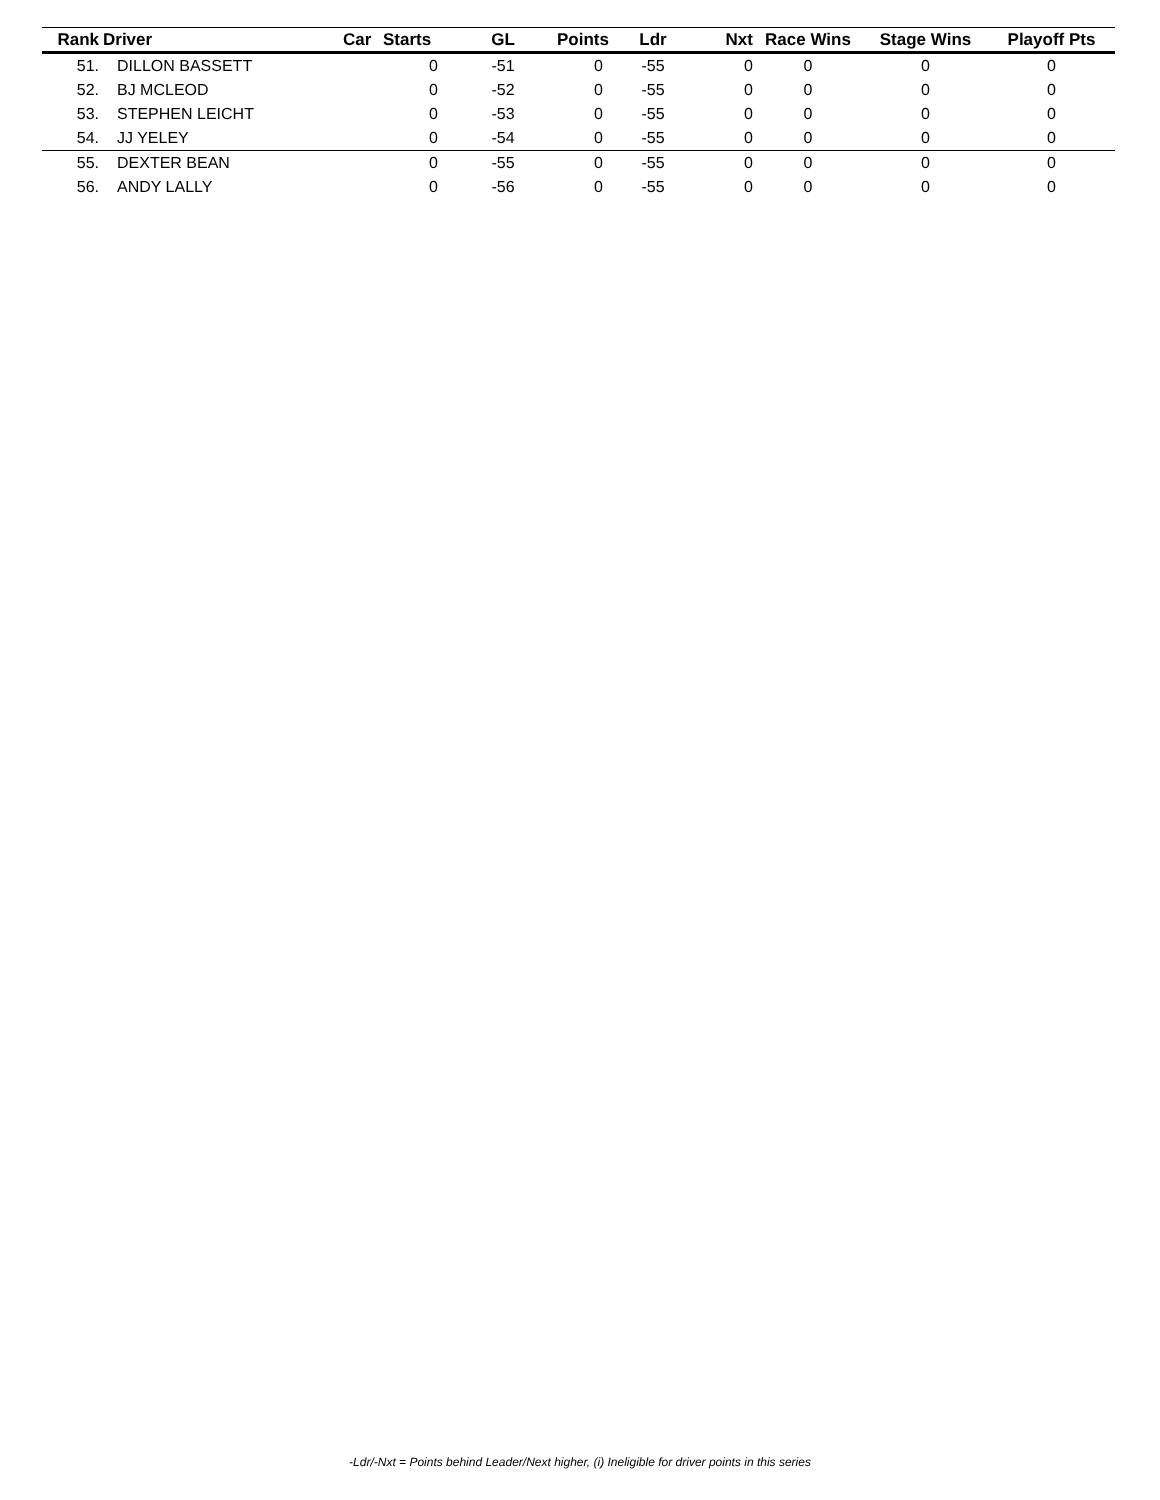| Rank | Driver | Car | Starts | GL | Points | Ldr | Nxt | Race Wins | Stage Wins | Playoff Pts |
| --- | --- | --- | --- | --- | --- | --- | --- | --- | --- | --- |
| 51. | DILLON BASSETT | | 0 | -51 | 0 | -55 | 0 | 0 | 0 | 0 |
| 52. | BJ MCLEOD | | 0 | -52 | 0 | -55 | 0 | 0 | 0 | 0 |
| 53. | STEPHEN LEICHT | | 0 | -53 | 0 | -55 | 0 | 0 | 0 | 0 |
| 54. | JJ YELEY | | 0 | -54 | 0 | -55 | 0 | 0 | 0 | 0 |
| 55. | DEXTER BEAN | | 0 | -55 | 0 | -55 | 0 | 0 | 0 | 0 |
| 56. | ANDY LALLY | | 0 | -56 | 0 | -55 | 0 | 0 | 0 | 0 |
-Ldr/-Nxt = Points behind Leader/Next higher, (i) Ineligible for driver points in this series